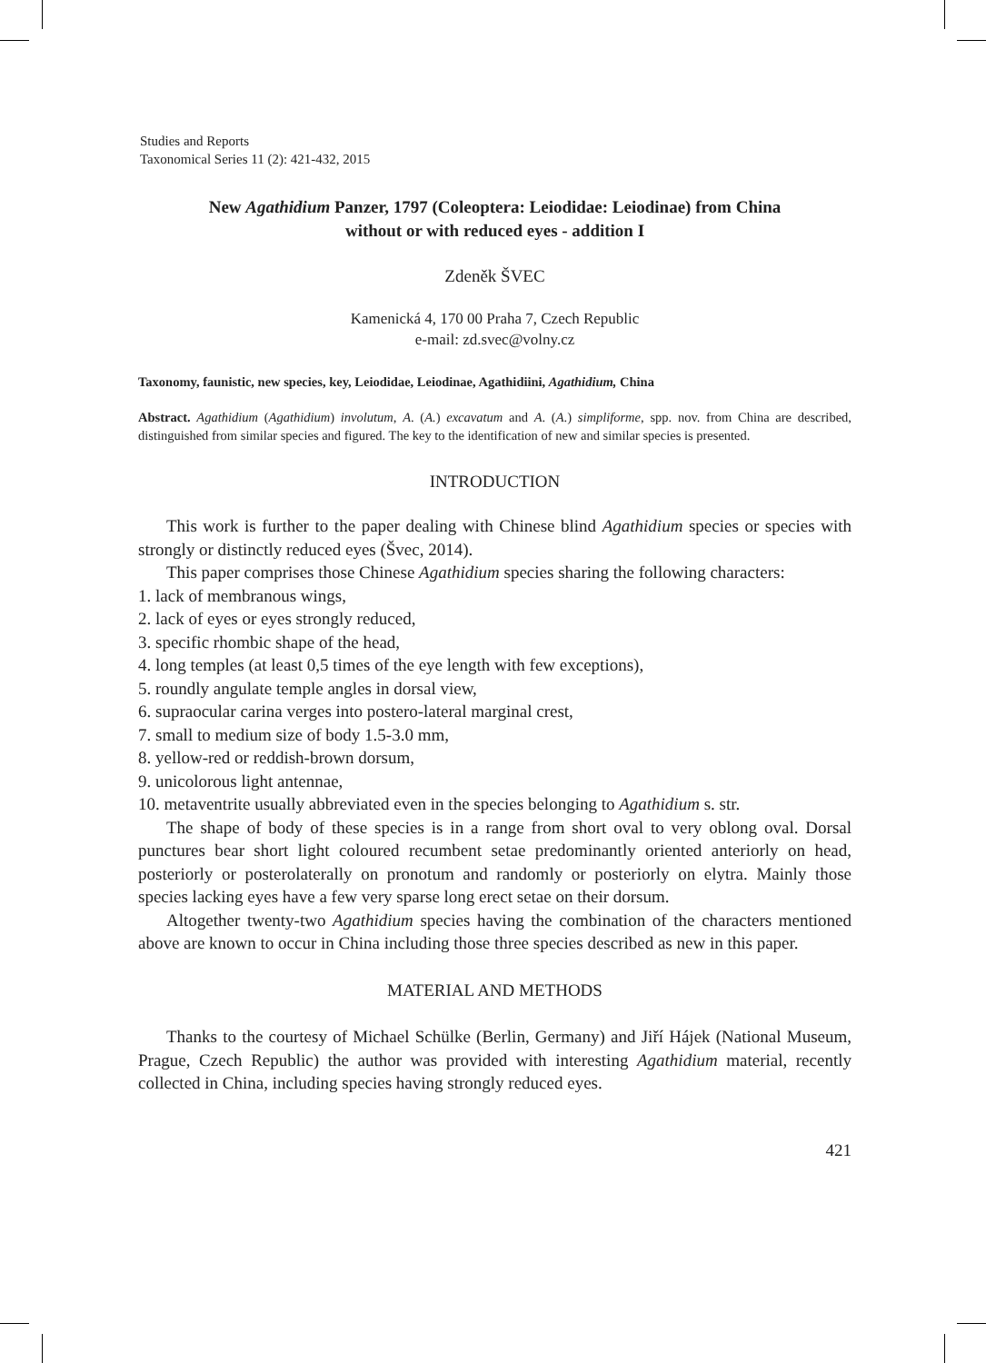Studies and Reports
Taxonomical Series 11 (2): 421-432, 2015
New Agathidium Panzer, 1797 (Coleoptera: Leiodidae: Leiodinae) from China
without or with reduced eyes - addition I
Zdeněk ŠVEC
Kamenická 4, 170 00 Praha 7, Czech Republic
e-mail: zd.svec@volny.cz
Taxonomy, faunistic, new species, key, Leiodidae, Leiodinae, Agathidiini, Agathidium, China
Abstract. Agathidium (Agathidium) involutum, A. (A.) excavatum and A. (A.) simpliforme, spp. nov. from China are described, distinguished from similar species and figured. The key to the identification of new and similar species is presented.
INTRODUCTION
This work is further to the paper dealing with Chinese blind Agathidium species or species with strongly or distinctly reduced eyes (Švec, 2014).
This paper comprises those Chinese Agathidium species sharing the following characters:
1. lack of membranous wings,
2. lack of eyes or eyes strongly reduced,
3. specific rhombic shape of the head,
4. long temples (at least 0,5 times of the eye length with few exceptions),
5. roundly angulate temple angles in dorsal view,
6. supraocular carina verges into postero-lateral marginal crest,
7. small to medium size of body 1.5-3.0 mm,
8. yellow-red or reddish-brown dorsum,
9. unicolorous light antennae,
10. metaventrite usually abbreviated even in the species belonging to Agathidium s. str.
The shape of body of these species is in a range from short oval to very oblong oval. Dorsal punctures bear short light coloured recumbent setae predominantly oriented anteriorly on head, posteriorly or posterolaterally on pronotum and randomly or posteriorly on elytra. Mainly those species lacking eyes have a few very sparse long erect setae on their dorsum.
Altogether twenty-two Agathidium species having the combination of the characters mentioned above are known to occur in China including those three species described as new in this paper.
MATERIAL AND METHODS
Thanks to the courtesy of Michael Schülke (Berlin, Germany) and Jiří Hájek (National Museum, Prague, Czech Republic) the author was provided with interesting Agathidium material, recently collected in China, including species having strongly reduced eyes.
421